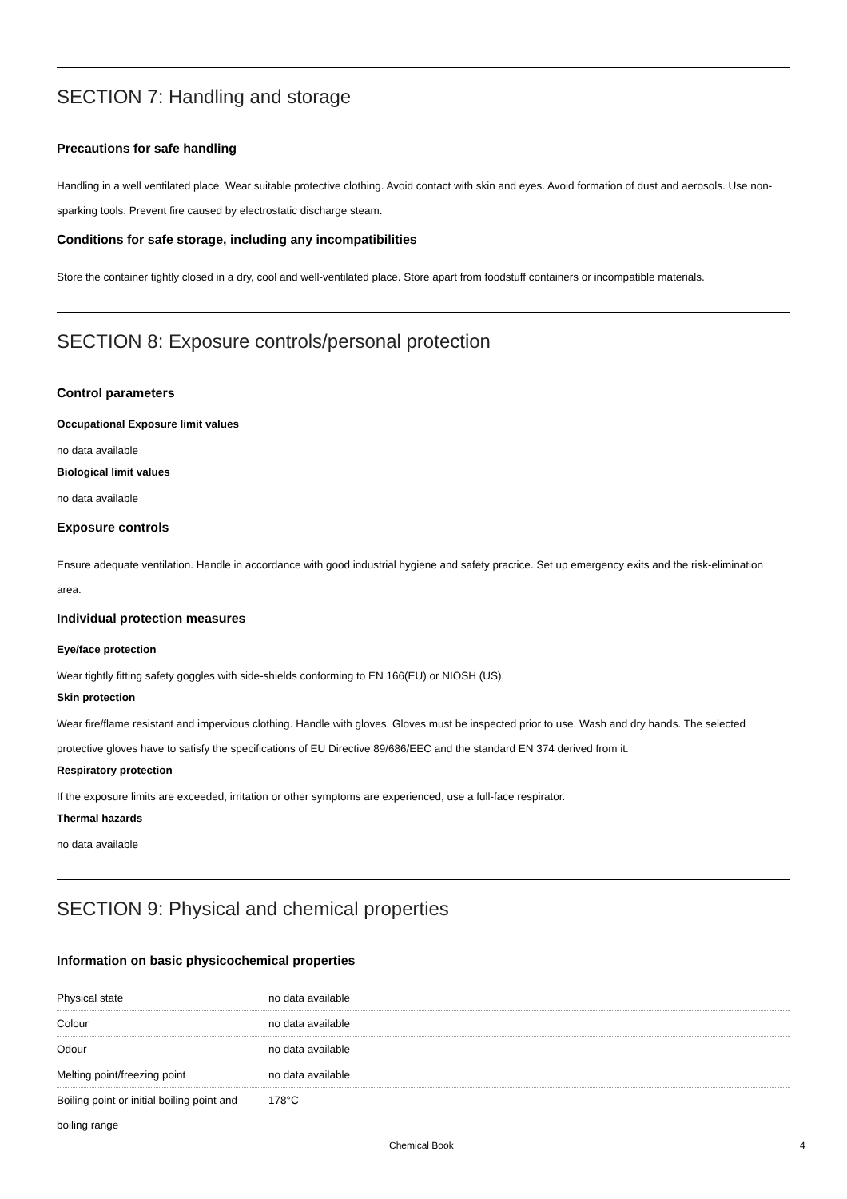SECTION 7: Handling and storage
Precautions for safe handling
Handling in a well ventilated place. Wear suitable protective clothing. Avoid contact with skin and eyes. Avoid formation of dust and aerosols. Use non-sparking tools. Prevent fire caused by electrostatic discharge steam.
Conditions for safe storage, including any incompatibilities
Store the container tightly closed in a dry, cool and well-ventilated place. Store apart from foodstuff containers or incompatible materials.
SECTION 8: Exposure controls/personal protection
Control parameters
Occupational Exposure limit values
no data available
Biological limit values
no data available
Exposure controls
Ensure adequate ventilation. Handle in accordance with good industrial hygiene and safety practice. Set up emergency exits and the risk-elimination area.
Individual protection measures
Eye/face protection
Wear tightly fitting safety goggles with side-shields conforming to EN 166(EU) or NIOSH (US).
Skin protection
Wear fire/flame resistant and impervious clothing. Handle with gloves. Gloves must be inspected prior to use. Wash and dry hands. The selected protective gloves have to satisfy the specifications of EU Directive 89/686/EEC and the standard EN 374 derived from it.
Respiratory protection
If the exposure limits are exceeded, irritation or other symptoms are experienced, use a full-face respirator.
Thermal hazards
no data available
SECTION 9: Physical and chemical properties
Information on basic physicochemical properties
| Physical state | no data available |
| Colour | no data available |
| Odour | no data available |
| Melting point/freezing point | no data available |
| Boiling point or initial boiling point and boiling range | 178°C |
Chemical Book 4